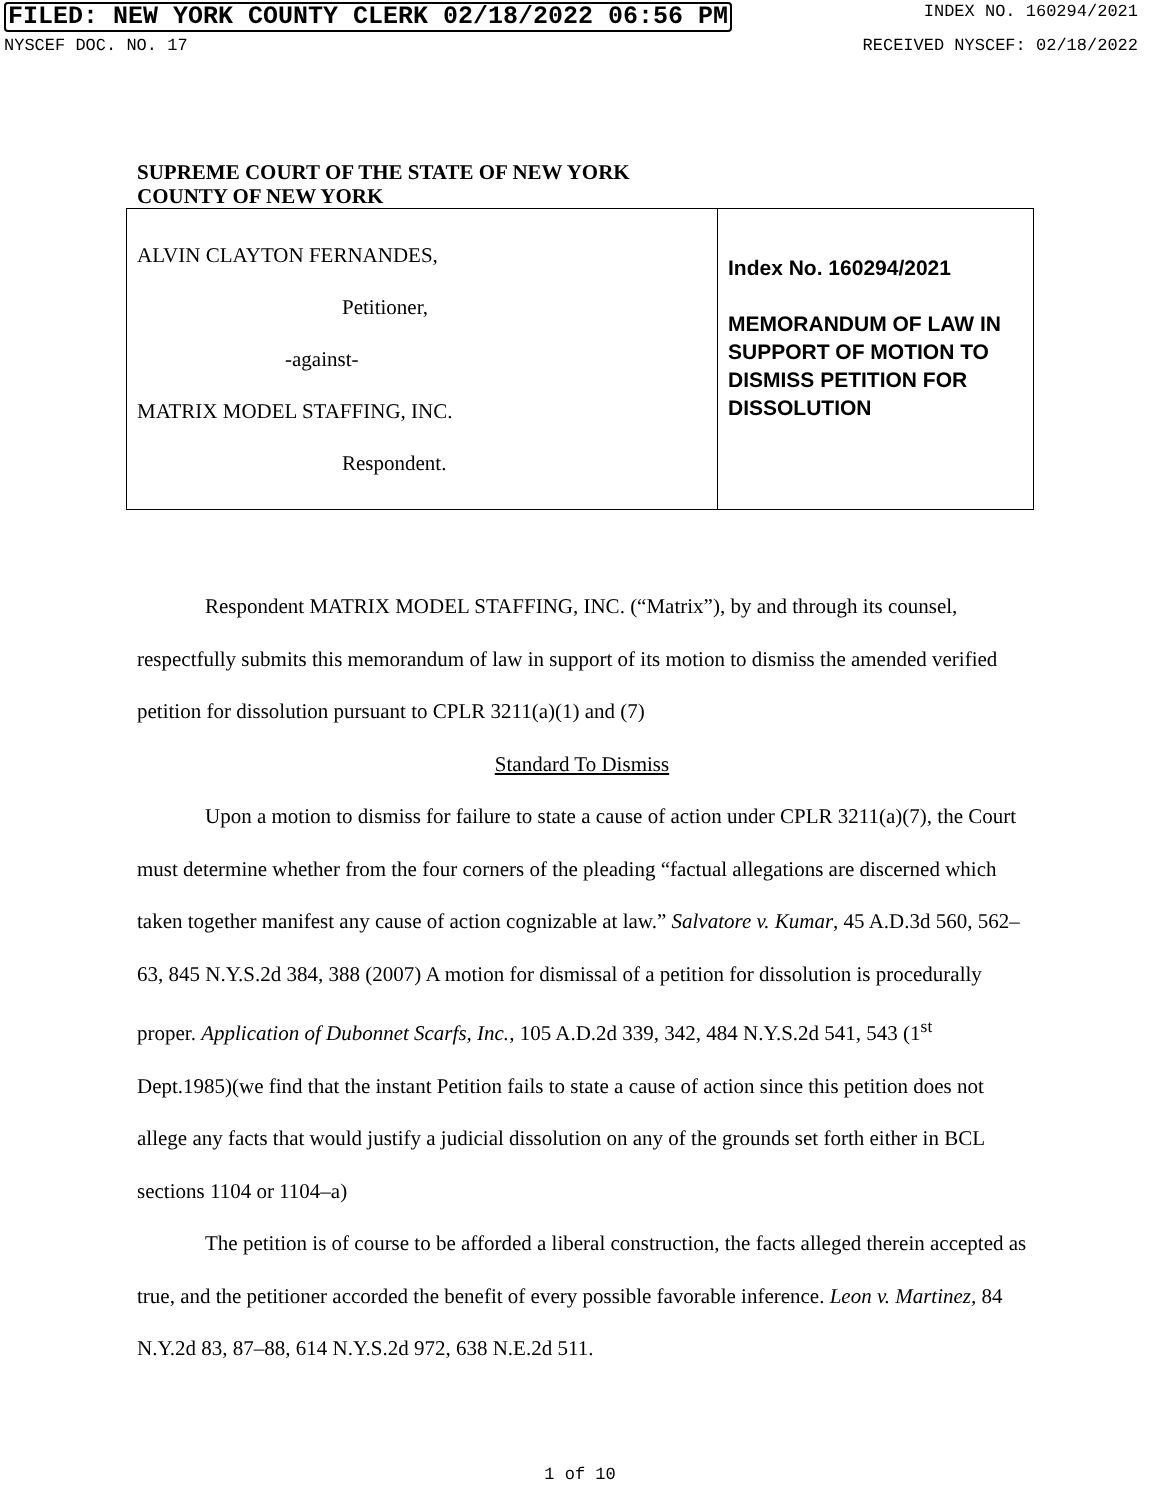FILED: NEW YORK COUNTY CLERK 02/18/2022 06:56 PM INDEX NO. 160294/2021
NYSCEF DOC. NO. 17 RECEIVED NYSCEF: 02/18/2022
SUPREME COURT OF THE STATE OF NEW YORK
COUNTY OF NEW YORK
| ALVIN CLAYTON FERNANDES, Petitioner, -against- MATRIX MODEL STAFFING, INC. Respondent. | Index No. 160294/2021 MEMORANDUM OF LAW IN SUPPORT OF MOTION TO DISMISS PETITION FOR DISSOLUTION |
Respondent MATRIX MODEL STAFFING, INC. (“Matrix”), by and through its counsel, respectfully submits this memorandum of law in support of its motion to dismiss the amended verified petition for dissolution pursuant to CPLR 3211(a)(1) and (7)
Standard To Dismiss
Upon a motion to dismiss for failure to state a cause of action under CPLR 3211(a)(7), the Court must determine whether from the four corners of the pleading “factual allegations are discerned which taken together manifest any cause of action cognizable at law.” Salvatore v. Kumar, 45 A.D.3d 560, 562–63, 845 N.Y.S.2d 384, 388 (2007) A motion for dismissal of a petition for dissolution is procedurally proper. Application of Dubonnet Scarfs, Inc., 105 A.D.2d 339, 342, 484 N.Y.S.2d 541, 543 (1<sup>st</sup> Dept.1985)(we find that the instant Petition fails to state a cause of action since this petition does not allege any facts that would justify a judicial dissolution on any of the grounds set forth either in BCL sections 1104 or 1104–a)
The petition is of course to be afforded a liberal construction, the facts alleged therein accepted as true, and the petitioner accorded the benefit of every possible favorable inference. Leon v. Martinez, 84 N.Y.2d 83, 87–88, 614 N.Y.S.2d 972, 638 N.E.2d 511.
1 of 10